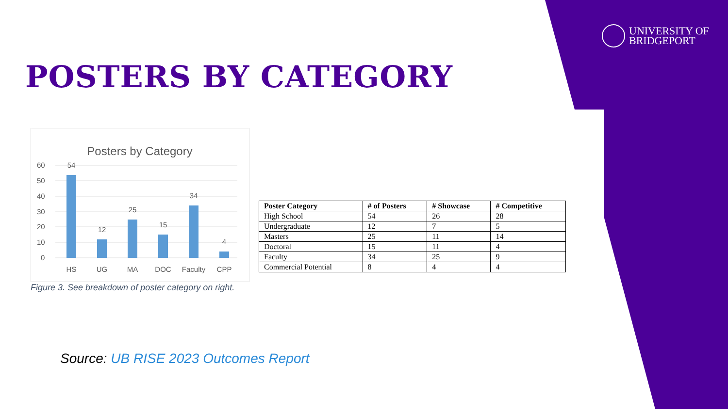UNIVERSITY OF
BRIDGEPORT
POSTERS BY CATEGORY
Posters by Category
60
50
40
30
20
10
0
54
12
25
15
34
4
HS
UG
MA
DOC
Faculty
CPP
Figure 3. See breakdown of poster category on right.
| Poster Category | # of Posters | # Showcase | # Competitive |
| --- | --- | --- | --- |
| High School | 54 | 26 | 28 |
| Undergraduate | 12 | 7 | 5 |
| Masters | 25 | 11 | 14 |
| Doctoral | 15 | 11 | 4 |
| Faculty | 34 | 25 | 9 |
| Commercial Potential | 8 | 4 | 4 |
Source: UB RISE 2023 Outcomes Report